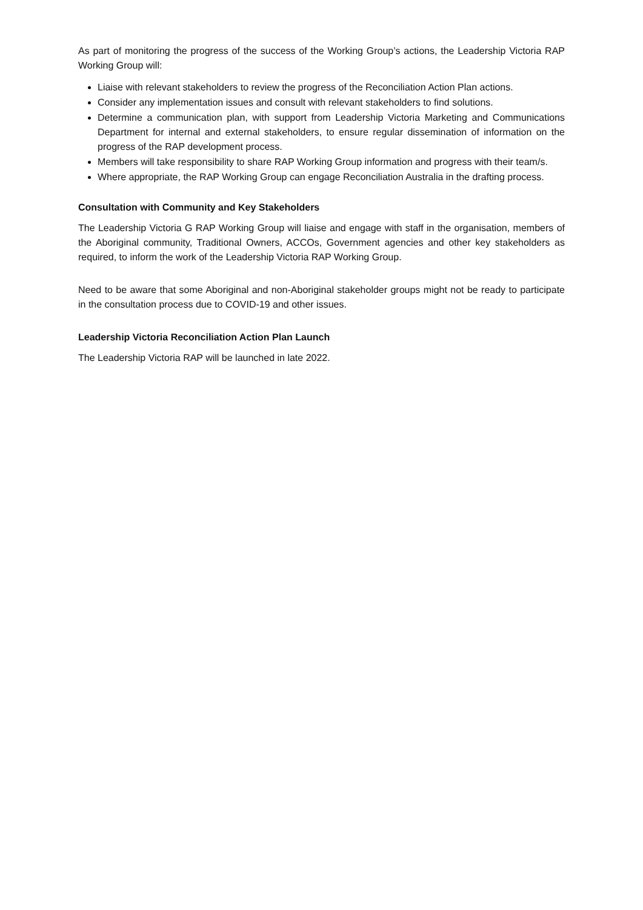As part of monitoring the progress of the success of the Working Group’s actions, the Leadership Victoria RAP Working Group will:
Liaise with relevant stakeholders to review the progress of the Reconciliation Action Plan actions.
Consider any implementation issues and consult with relevant stakeholders to find solutions.
Determine a communication plan, with support from Leadership Victoria Marketing and Communications Department for internal and external stakeholders, to ensure regular dissemination of information on the progress of the RAP development process.
Members will take responsibility to share RAP Working Group information and progress with their team/s.
Where appropriate, the RAP Working Group can engage Reconciliation Australia in the drafting process.
Consultation with Community and Key Stakeholders
The Leadership Victoria G RAP Working Group will liaise and engage with staff in the organisation, members of the Aboriginal community, Traditional Owners, ACCOs, Government agencies and other key stakeholders as required, to inform the work of the Leadership Victoria RAP Working Group.
Need to be aware that some Aboriginal and non-Aboriginal stakeholder groups might not be ready to participate in the consultation process due to COVID-19 and other issues.
Leadership Victoria Reconciliation Action Plan Launch
The Leadership Victoria RAP will be launched in late 2022.